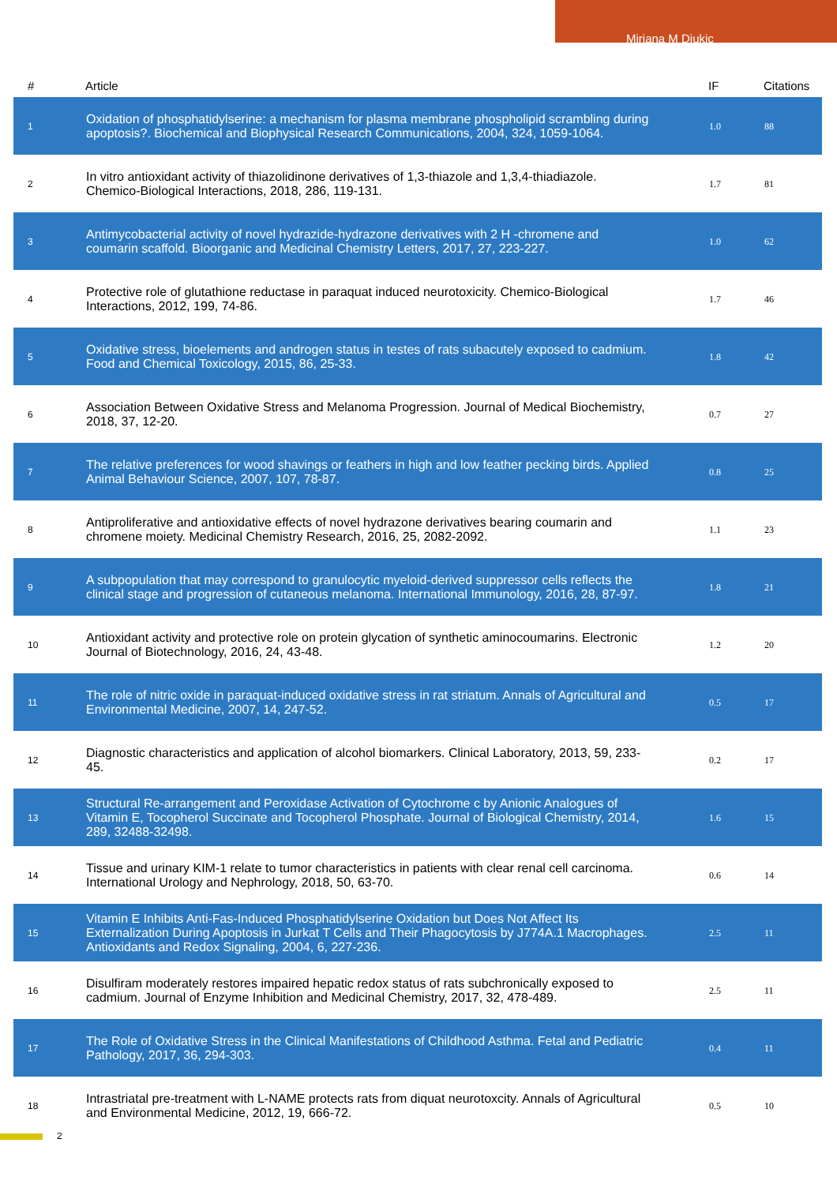Mirjana M Djukic
| # | Article | IF | Citations |
| --- | --- | --- | --- |
| 1 | Oxidation of phosphatidylserine: a mechanism for plasma membrane phospholipid scrambling during apoptosis?. Biochemical and Biophysical Research Communications, 2004, 324, 1059-1064. | 1.0 | 88 |
| 2 | In vitro antioxidant activity of thiazolidinone derivatives of 1,3-thiazole and 1,3,4-thiadiazole. Chemico-Biological Interactions, 2018, 286, 119-131. | 1.7 | 81 |
| 3 | Antimycobacterial activity of novel hydrazide-hydrazone derivatives with 2 H -chromene and coumarin scaffold. Bioorganic and Medicinal Chemistry Letters, 2017, 27, 223-227. | 1.0 | 62 |
| 4 | Protective role of glutathione reductase in paraquat induced neurotoxicity. Chemico-Biological Interactions, 2012, 199, 74-86. | 1.7 | 46 |
| 5 | Oxidative stress, bioelements and androgen status in testes of rats subacutely exposed to cadmium. Food and Chemical Toxicology, 2015, 86, 25-33. | 1.8 | 42 |
| 6 | Association Between Oxidative Stress and Melanoma Progression. Journal of Medical Biochemistry, 2018, 37, 12-20. | 0.7 | 27 |
| 7 | The relative preferences for wood shavings or feathers in high and low feather pecking birds. Applied Animal Behaviour Science, 2007, 107, 78-87. | 0.8 | 25 |
| 8 | Antiproliferative and antioxidative effects of novel hydrazone derivatives bearing coumarin and chromene moiety. Medicinal Chemistry Research, 2016, 25, 2082-2092. | 1.1 | 23 |
| 9 | A subpopulation that may correspond to granulocytic myeloid-derived suppressor cells reflects the clinical stage and progression of cutaneous melanoma. International Immunology, 2016, 28, 87-97. | 1.8 | 21 |
| 10 | Antioxidant activity and protective role on protein glycation of synthetic aminocoumarins. Electronic Journal of Biotechnology, 2016, 24, 43-48. | 1.2 | 20 |
| 11 | The role of nitric oxide in paraquat-induced oxidative stress in rat striatum. Annals of Agricultural and Environmental Medicine, 2007, 14, 247-52. | 0.5 | 17 |
| 12 | Diagnostic characteristics and application of alcohol biomarkers. Clinical Laboratory, 2013, 59, 233-45. | 0.2 | 17 |
| 13 | Structural Re-arrangement and Peroxidase Activation of Cytochrome c by Anionic Analogues of Vitamin E, Tocopherol Succinate and Tocopherol Phosphate. Journal of Biological Chemistry, 2014, 289, 32488-32498. | 1.6 | 15 |
| 14 | Tissue and urinary KIM-1 relate to tumor characteristics in patients with clear renal cell carcinoma. International Urology and Nephrology, 2018, 50, 63-70. | 0.6 | 14 |
| 15 | Vitamin E Inhibits Anti-Fas-Induced Phosphatidylserine Oxidation but Does Not Affect Its Externalization During Apoptosis in Jurkat T Cells and Their Phagocytosis by J774A.1 Macrophages. Antioxidants and Redox Signaling, 2004, 6, 227-236. | 2.5 | 11 |
| 16 | Disulfiram moderately restores impaired hepatic redox status of rats subchronically exposed to cadmium. Journal of Enzyme Inhibition and Medicinal Chemistry, 2017, 32, 478-489. | 2.5 | 11 |
| 17 | The Role of Oxidative Stress in the Clinical Manifestations of Childhood Asthma. Fetal and Pediatric Pathology, 2017, 36, 294-303. | 0.4 | 11 |
| 18 | Intrastriatal pre-treatment with L-NAME protects rats from diquat neurotoxcity. Annals of Agricultural and Environmental Medicine, 2012, 19, 666-72. | 0.5 | 10 |
2